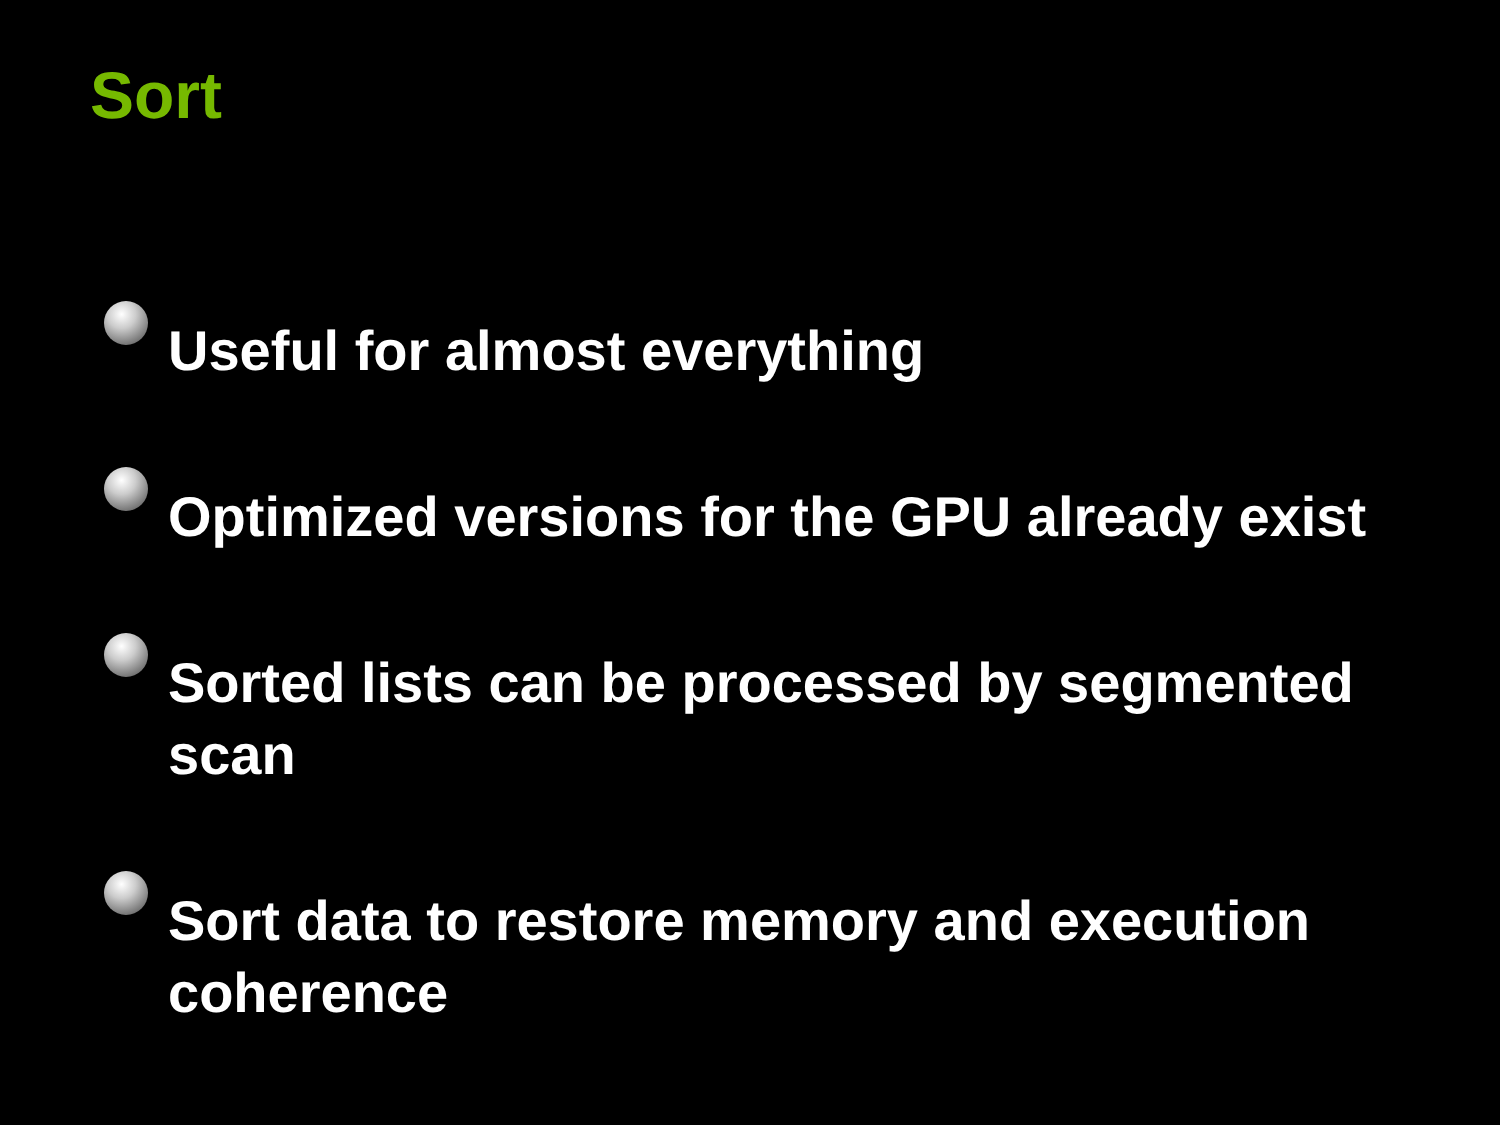Sort
Useful for almost everything
Optimized versions for the GPU already exist
Sorted lists can be processed by segmented scan
Sort data to restore memory and execution coherence